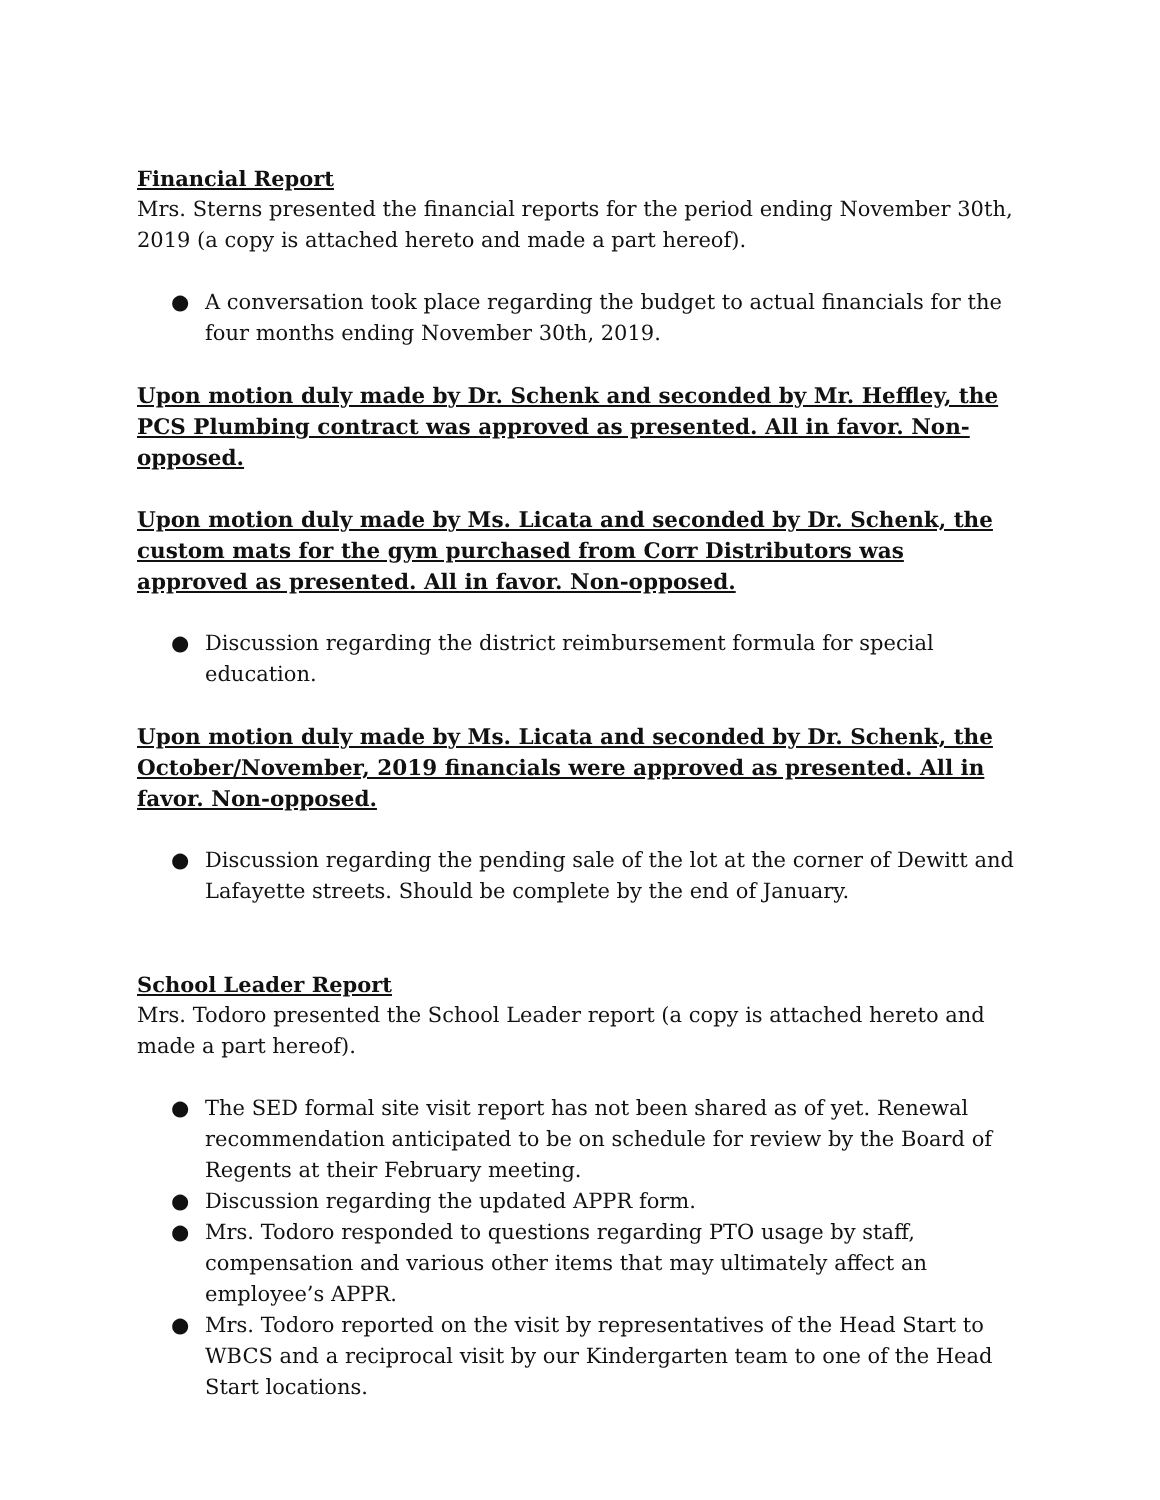Financial Report
Mrs. Sterns presented the financial reports for the period ending November 30th, 2019 (a copy is attached hereto and made a part hereof).
● A conversation took place regarding the budget to actual financials for the four months ending November 30th, 2019.
Upon motion duly made by Dr. Schenk and seconded by Mr. Heffley, the PCS Plumbing contract was approved as presented. All in favor. Non-opposed.
Upon motion duly made by Ms. Licata and seconded by Dr. Schenk, the custom mats for the gym purchased from Corr Distributors was approved as presented. All in favor. Non-opposed.
● Discussion regarding the district reimbursement formula for special education.
Upon motion duly made by Ms. Licata and seconded by Dr. Schenk, the October/November, 2019 financials were approved as presented. All in favor. Non-opposed.
● Discussion regarding the pending sale of the lot at the corner of Dewitt and Lafayette streets. Should be complete by the end of January.
School Leader Report
Mrs. Todoro presented the School Leader report (a copy is attached hereto and made a part hereof).
● The SED formal site visit report has not been shared as of yet. Renewal recommendation anticipated to be on schedule for review by the Board of Regents at their February meeting.
● Discussion regarding the updated APPR form.
● Mrs. Todoro responded to questions regarding PTO usage by staff, compensation and various other items that may ultimately affect an employee’s APPR.
● Mrs. Todoro reported on the visit by representatives of the Head Start to WBCS and a reciprocal visit by our Kindergarten team to one of the Head Start locations.